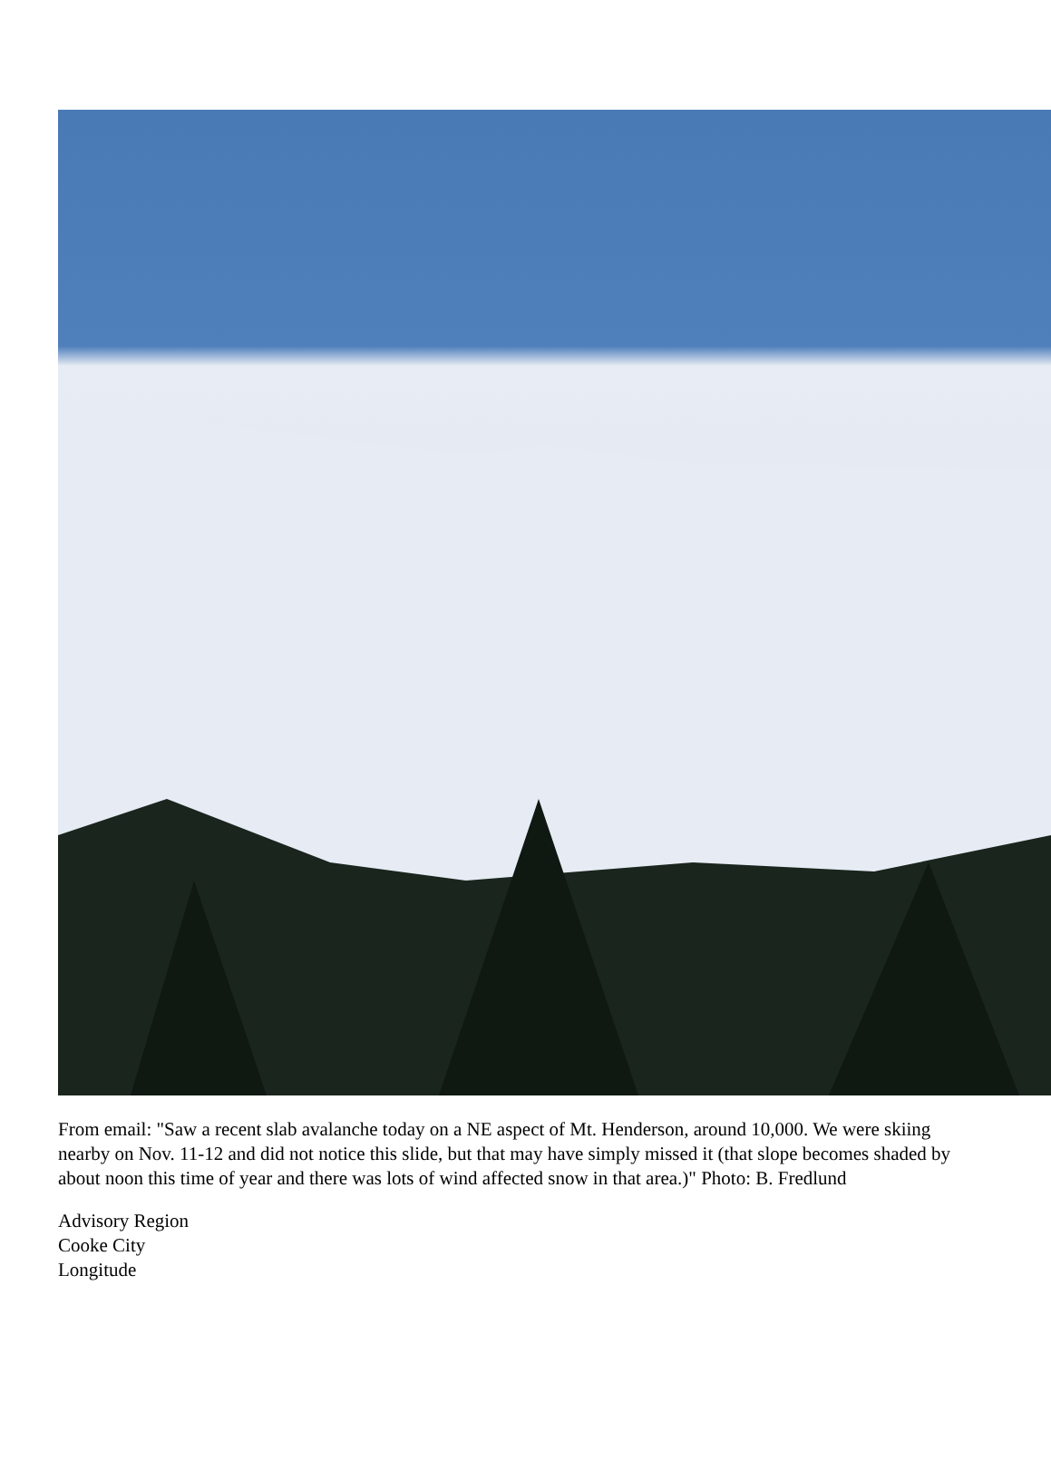From email: "Saw a recent slab avalanche today on a NE aspect of Mt. Henderson, around 10,000. We were skiing nearby on Nov. 11-12 and did not notice this slide, but that may have simply missed it (that slope becomes shaded by about noon this time of year and there was lots of wind affected snow in that area.)" Photo: B. Fredlund
Advisory Region
Cooke City
Longitude